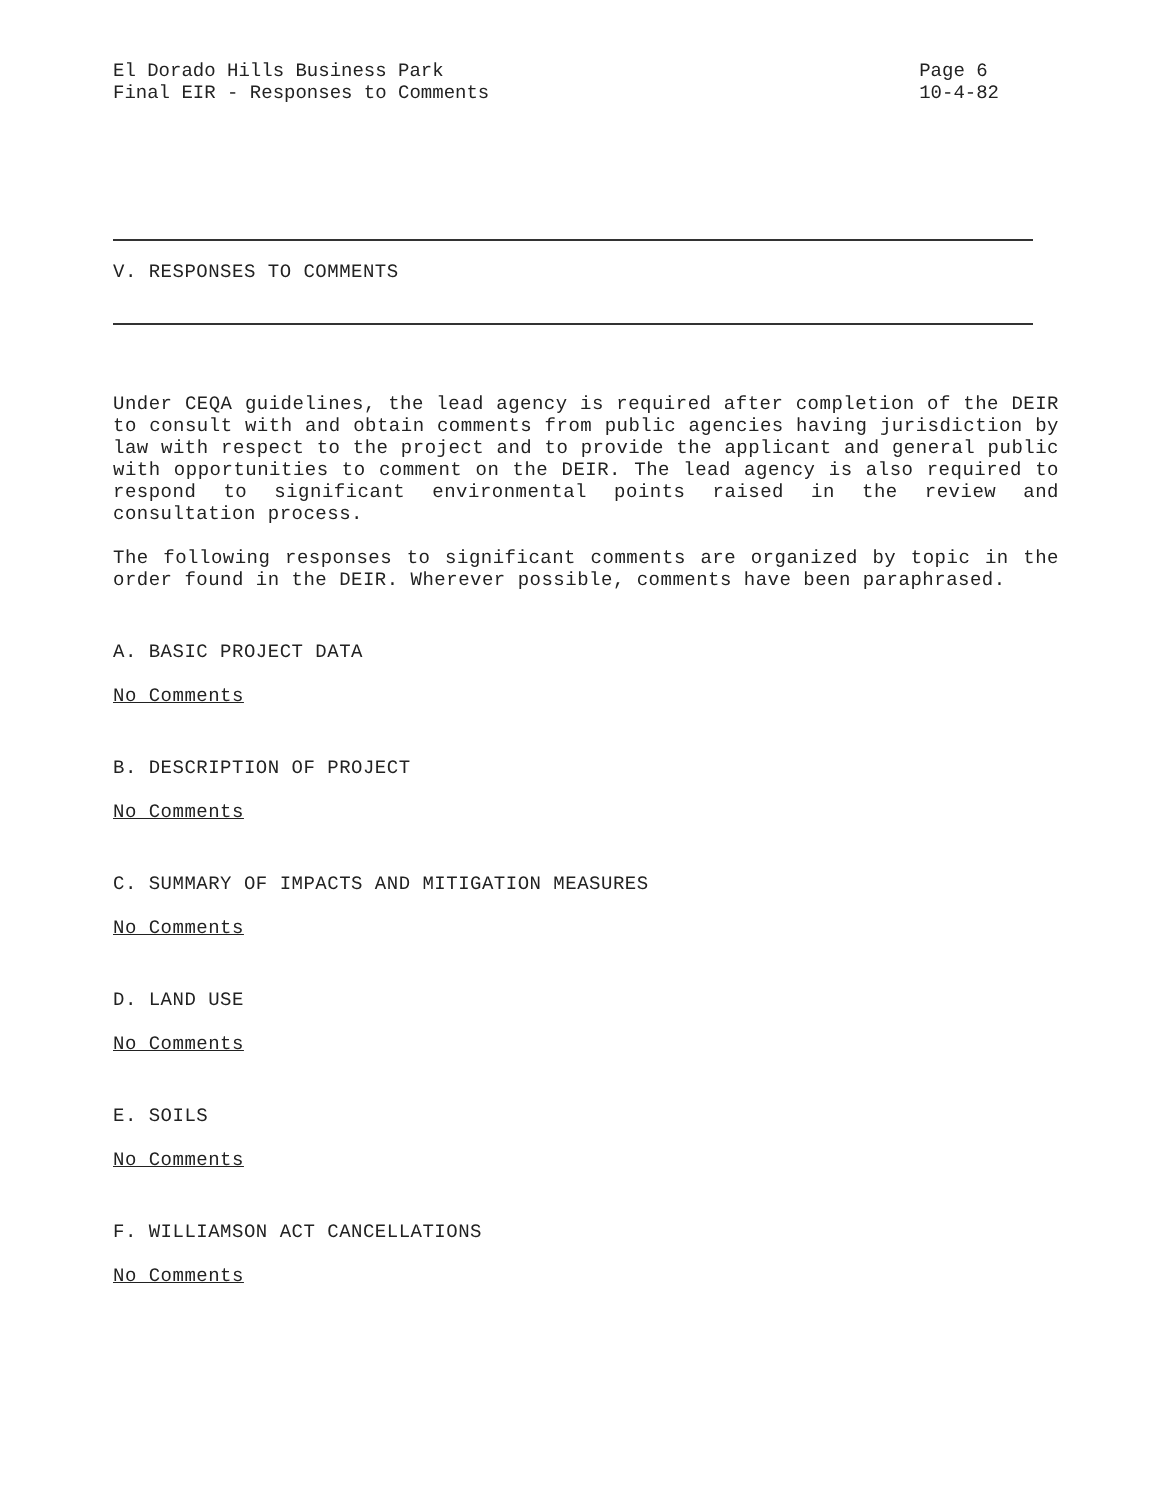El Dorado Hills Business Park
Final EIR - Responses to Comments
Page 6
10-4-82
V. RESPONSES TO COMMENTS
Under CEQA guidelines, the lead agency is required after completion of the DEIR to consult with and obtain comments from public agencies having jurisdiction by law with respect to the project and to provide the applicant and general public with opportunities to comment on the DEIR. The lead agency is also required to respond to significant environmental points raised in the review and consultation process.
The following responses to significant comments are organized by topic in the order found in the DEIR. Wherever possible, comments have been paraphrased.
A. BASIC PROJECT DATA
No Comments
B. DESCRIPTION OF PROJECT
No Comments
C. SUMMARY OF IMPACTS AND MITIGATION MEASURES
No Comments
D. LAND USE
No Comments
E. SOILS
No Comments
F. WILLIAMSON ACT CANCELLATIONS
No Comments